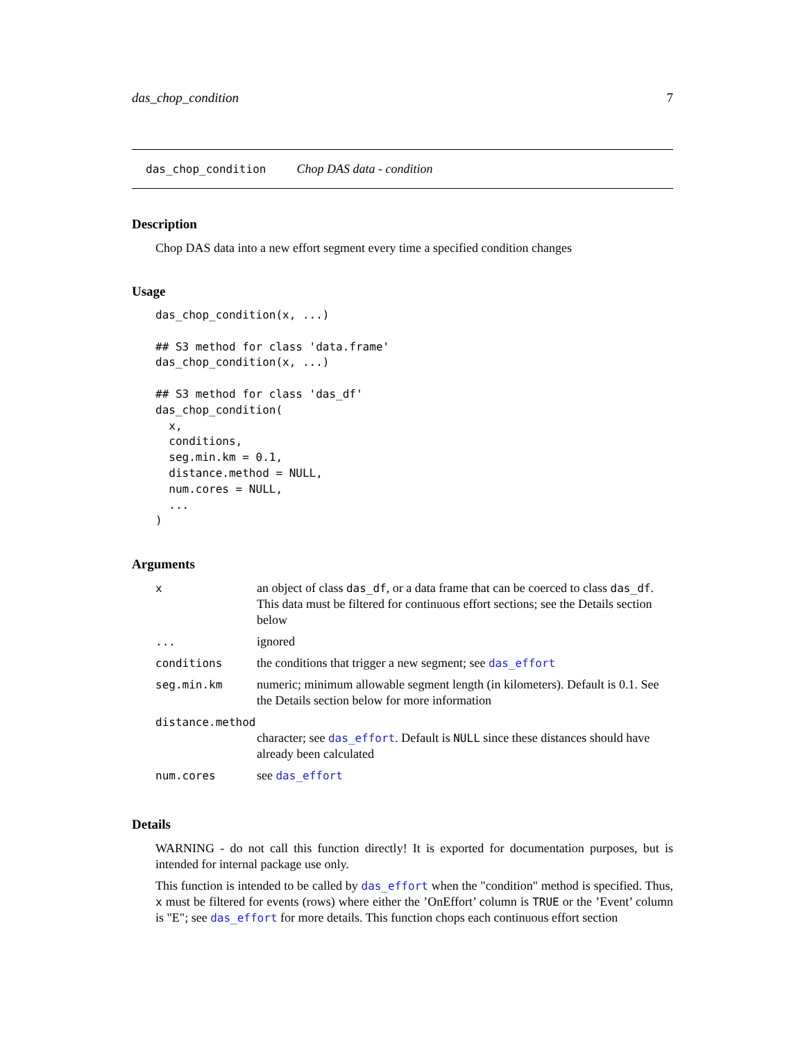das_chop_condition 7
das_chop_condition Chop DAS data - condition
Description
Chop DAS data into a new effort segment every time a specified condition changes
Usage
das_chop_condition(x, ...)

## S3 method for class 'data.frame'
das_chop_condition(x, ...)

## S3 method for class 'das_df'
das_chop_condition(
  x,
  conditions,
  seg.min.km = 0.1,
  distance.method = NULL,
  num.cores = NULL,
  ...
)
Arguments
| x | an object of class das_df , or a data frame that can be coerced to class das_df . This data must be filtered for continuous effort sections; see the Details section below |
| ... | ignored |
| conditions | the conditions that trigger a new segment; see das_effort |
| seg.min.km | numeric; minimum allowable segment length (in kilometers). Default is 0.1. See the Details section below for more information |
| distance.method | |
| | character; see das_effort . Default is NULL since these distances should have already been calculated |
| num.cores | see das_effort |
Details
WARNING - do not call this function directly! It is exported for documentation purposes, but is intended for internal package use only.
This function is intended to be called by das_effort when the "condition" method is specified. Thus, x must be filtered for events (rows) where either the ’OnEffort’ column is TRUE or the ’Event’ column is "E"; see das_effort for more details. This function chops each continuous effort section